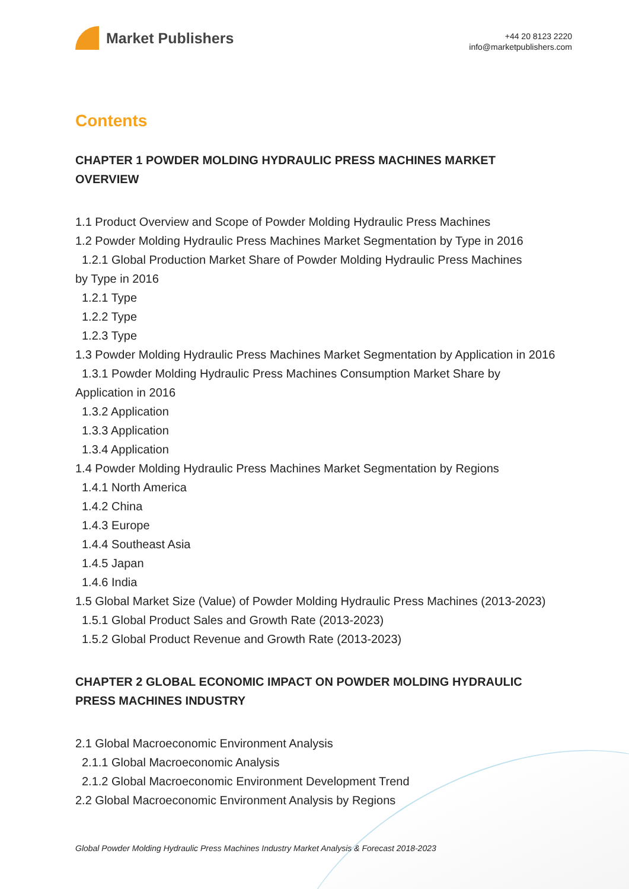Market Publishers
+44 20 8123 2220
info@marketpublishers.com
Contents
CHAPTER 1 POWDER MOLDING HYDRAULIC PRESS MACHINES MARKET OVERVIEW
1.1 Product Overview and Scope of Powder Molding Hydraulic Press Machines
1.2 Powder Molding Hydraulic Press Machines Market Segmentation by Type in 2016
1.2.1 Global Production Market Share of Powder Molding Hydraulic Press Machines
by Type in 2016
1.2.1 Type
1.2.2 Type
1.2.3 Type
1.3 Powder Molding Hydraulic Press Machines Market Segmentation by Application in 2016
1.3.1 Powder Molding Hydraulic Press Machines Consumption Market Share by
Application in 2016
1.3.2 Application
1.3.3 Application
1.3.4 Application
1.4 Powder Molding Hydraulic Press Machines Market Segmentation by Regions
1.4.1 North America
1.4.2 China
1.4.3 Europe
1.4.4 Southeast Asia
1.4.5 Japan
1.4.6 India
1.5 Global Market Size (Value) of Powder Molding Hydraulic Press Machines (2013-2023)
1.5.1 Global Product Sales and Growth Rate (2013-2023)
1.5.2 Global Product Revenue and Growth Rate (2013-2023)
CHAPTER 2 GLOBAL ECONOMIC IMPACT ON POWDER MOLDING HYDRAULIC PRESS MACHINES INDUSTRY
2.1 Global Macroeconomic Environment Analysis
2.1.1 Global Macroeconomic Analysis
2.1.2 Global Macroeconomic Environment Development Trend
2.2 Global Macroeconomic Environment Analysis by Regions
Global Powder Molding Hydraulic Press Machines Industry Market Analysis & Forecast 2018-2023